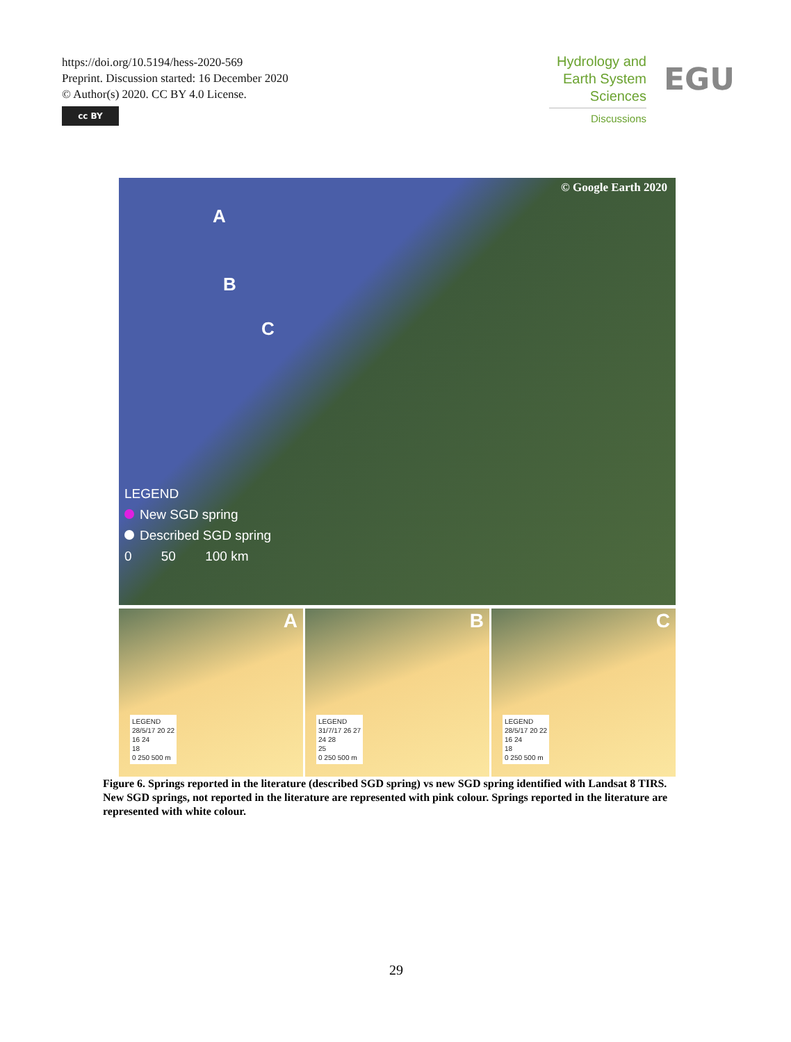https://doi.org/10.5194/hess-2020-569
Preprint. Discussion started: 16 December 2020
© Author(s) 2020. CC BY 4.0 License.
cc BY
Hydrology and
Earth System
Sciences
Discussions
EGU
© Google Earth 2020
A
B
C
LEGEND
New SGD spring
Described SGD spring
0 50 100 km
A
LEGEND
28/5/17 20 22
16 24
18
0 250 500 m
B
LEGEND
31/7/17 26 27
24 28
25
0 250 500 m
C
LEGEND
28/5/17 20 22
16 24
18
0 250 500 m
Figure 6. Springs reported in the literature (described SGD spring) vs new SGD spring identified with Landsat 8 TIRS. New SGD springs, not reported in the literature are represented with pink colour. Springs reported in the literature are represented with white colour.
29